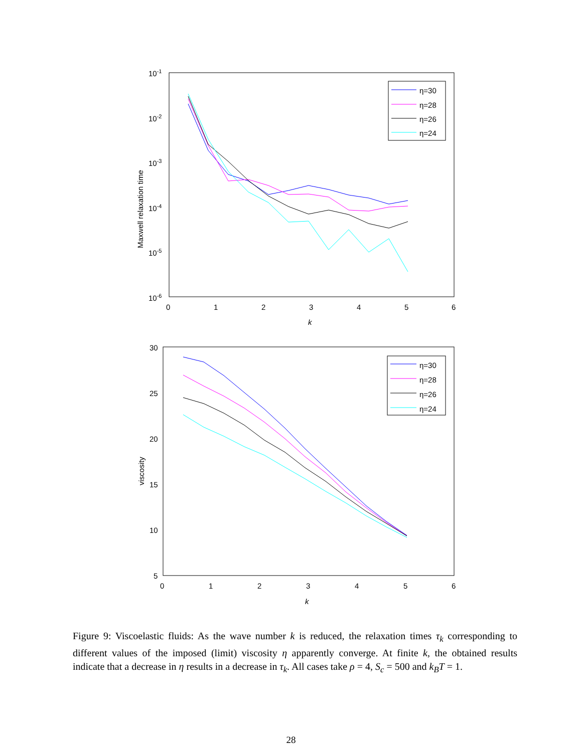10-1
10-2
10-3
10-4
10-5
10-6
0
1
2
3
4
5
6
k
Maxwell relaxation time
η=30
η=28
η=26
η=24
30
25
20
15
10
5
0
1
2
3
4
5
6
k
viscosity
η=30
η=28
η=26
η=24
Figure 9: Viscoelastic fluids: As the wave number k is reduced, the relaxation times τ<sub>k</sub> corresponding to different values of the imposed (limit) viscosity η apparently converge. At finite k, the obtained results indicate that a decrease in η results in a decrease in τ<sub>k</sub>. All cases take ρ = 4, S<sub>c</sub> = 500 and k<sub>B</sub>T = 1.
28